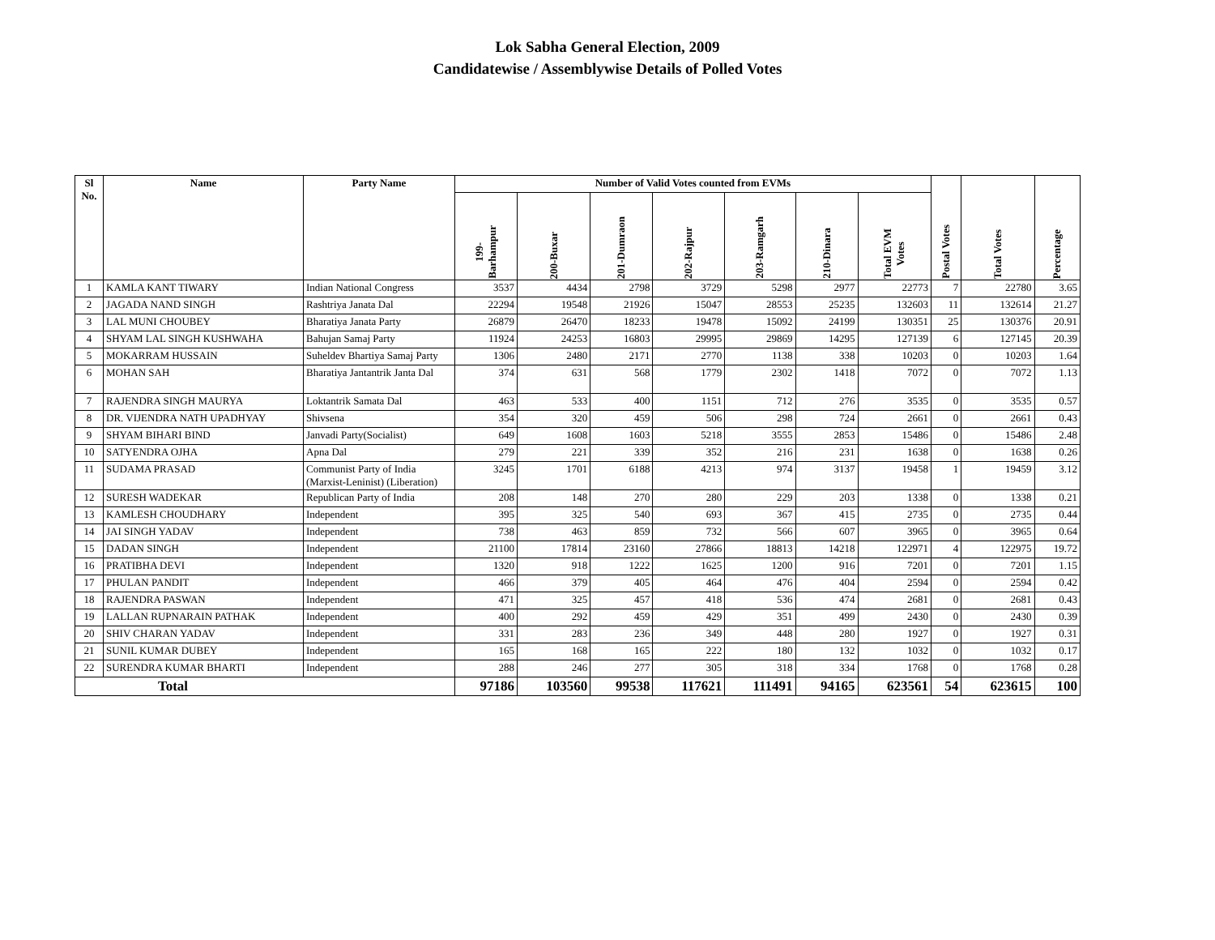Lok Sabha General Election, 2009
Candidatewise / Assemblywise Details of Polled Votes
| Sl No. | Name | Party Name | Number of Valid Votes counted from EVMs | | | | | | | Postal Votes | Total Votes | Percentage |
| --- | --- | --- | --- | --- | --- | --- | --- | --- | --- | --- | --- | --- |
| | | | 199- Barhampur | 200-Buxar | 201-Dumraon | 202-Rajpur | 203-Ramgarh | 210-Dinara | Total EVM Votes | | | |
| 1 | KAMLA KANT TIWARY | Indian National Congress | 3537 | 4434 | 2798 | 3729 | 5298 | 2977 | 22773 | 7 | 22780 | 3.65 |
| 2 | JAGADA NAND SINGH | Rashtriya Janata Dal | 22294 | 19548 | 21926 | 15047 | 28553 | 25235 | 132603 | 11 | 132614 | 21.27 |
| 3 | LAL MUNI CHOUBEY | Bharatiya Janata Party | 26879 | 26470 | 18233 | 19478 | 15092 | 24199 | 130351 | 25 | 130376 | 20.91 |
| 4 | SHYAM LAL SINGH KUSHWAHA | Bahujan Samaj Party | 11924 | 24253 | 16803 | 29995 | 29869 | 14295 | 127139 | 6 | 127145 | 20.39 |
| 5 | MOKARRAM HUSSAIN | Suheldev Bhartiya Samaj Party | 1306 | 2480 | 2171 | 2770 | 1138 | 338 | 10203 | 0 | 10203 | 1.64 |
| 6 | MOHAN SAH | Bharatiya Jantantrik Janta Dal | 374 | 631 | 568 | 1779 | 2302 | 1418 | 7072 | 0 | 7072 | 1.13 |
| 7 | RAJENDRA SINGH MAURYA | Loktantrik Samata Dal | 463 | 533 | 400 | 1151 | 712 | 276 | 3535 | 0 | 3535 | 0.57 |
| 8 | DR. VIJENDRA NATH UPADHYAY | Shivsena | 354 | 320 | 459 | 506 | 298 | 724 | 2661 | 0 | 2661 | 0.43 |
| 9 | SHYAM BIHARI BIND | Janvadi Party(Socialist) | 649 | 1608 | 1603 | 5218 | 3555 | 2853 | 15486 | 0 | 15486 | 2.48 |
| 10 | SATYENDRA OJHA | Apna Dal | 279 | 221 | 339 | 352 | 216 | 231 | 1638 | 0 | 1638 | 0.26 |
| 11 | SUDAMA PRASAD | Communist Party of India (Marxist-Leninist) (Liberation) | 3245 | 1701 | 6188 | 4213 | 974 | 3137 | 19458 | 1 | 19459 | 3.12 |
| 12 | SURESH WADEKAR | Republican Party of India | 208 | 148 | 270 | 280 | 229 | 203 | 1338 | 0 | 1338 | 0.21 |
| 13 | KAMLESH CHOUDHARY | Independent | 395 | 325 | 540 | 693 | 367 | 415 | 2735 | 0 | 2735 | 0.44 |
| 14 | JAI SINGH YADAV | Independent | 738 | 463 | 859 | 732 | 566 | 607 | 3965 | 0 | 3965 | 0.64 |
| 15 | DADAN SINGH | Independent | 21100 | 17814 | 23160 | 27866 | 18813 | 14218 | 122971 | 4 | 122975 | 19.72 |
| 16 | PRATIBHA DEVI | Independent | 1320 | 918 | 1222 | 1625 | 1200 | 916 | 7201 | 0 | 7201 | 1.15 |
| 17 | PHULAN PANDIT | Independent | 466 | 379 | 405 | 464 | 476 | 404 | 2594 | 0 | 2594 | 0.42 |
| 18 | RAJENDRA PASWAN | Independent | 471 | 325 | 457 | 418 | 536 | 474 | 2681 | 0 | 2681 | 0.43 |
| 19 | LALLAN RUPNARAIN PATHAK | Independent | 400 | 292 | 459 | 429 | 351 | 499 | 2430 | 0 | 2430 | 0.39 |
| 20 | SHIV CHARAN YADAV | Independent | 331 | 283 | 236 | 349 | 448 | 280 | 1927 | 0 | 1927 | 0.31 |
| 21 | SUNIL KUMAR DUBEY | Independent | 165 | 168 | 165 | 222 | 180 | 132 | 1032 | 0 | 1032 | 0.17 |
| 22 | SURENDRA KUMAR BHARTI | Independent | 288 | 246 | 277 | 305 | 318 | 334 | 1768 | 0 | 1768 | 0.28 |
| Total | | | 97186 | 103560 | 99538 | 117621 | 111491 | 94165 | 623561 | 54 | 623615 | 100 |